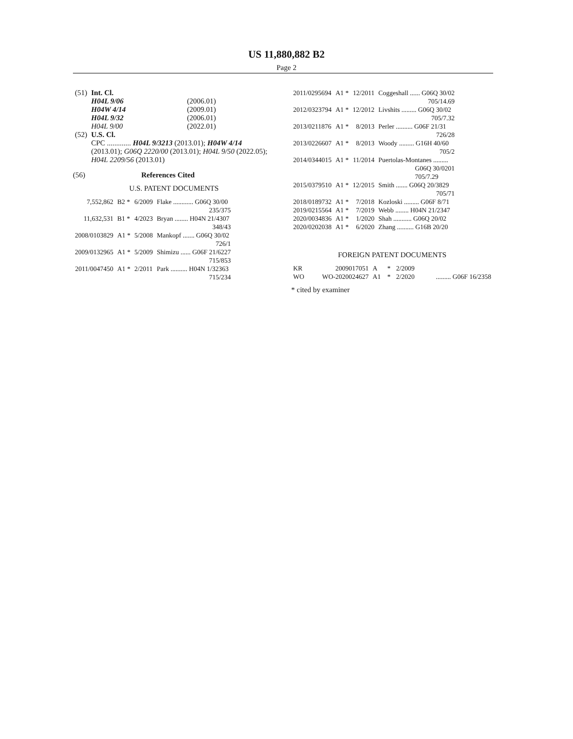US 11,880,882 B2
Page 2
| (51) | Int. Cl. | |
| | H04L 9/06 | (2006.01) |
| | H04W 4/14 | (2009.01) |
| | H04L 9/32 | (2006.01) |
| | H04L 9/00 | (2022.01) |
| (52) | U.S. Cl. | |
| | CPC ............. H04L 9/3213 (2013.01); H04W 4/14 (2013.01); G06Q 2220/00 (2013.01); H04L 9/50 (2022.05); H04L 2209/56 (2013.01) | |
(56) References Cited
U.S. PATENT DOCUMENTS
| 7,552,862 | B2 * | 6/2009 | Flake ............ G06Q 30/00 235/375 |
| 11,632,531 | B1 * | 4/2023 | Bryan ........ H04N 21/4307 348/43 |
| 2008/0103829 | A1 * | 5/2008 | Mankopf ....... G06Q 30/02 726/1 |
| 2009/0132965 | A1 * | 5/2009 | Shimizu ...... G06F 21/6227 715/853 |
| 2011/0047450 | A1 * | 2/2011 | Park .......... H04N 1/32363 715/234 |
| 2011/0295694 | A1 * | 12/2011 | Coggeshall ...... G06Q 30/02 705/14.69 |
| 2012/0323794 | A1 * | 12/2012 | Livshits ......... G06Q 30/02 705/7.32 |
| 2013/0211876 | A1 * | 8/2013 | Perler .......... G06F 21/31 726/28 |
| 2013/0226607 | A1 * | 8/2013 | Woody ......... G16H 40/60 705/2 |
| 2014/0344015 | A1 * | 11/2014 | Puertolas-Montanes ......... G06Q 30/0201 705/7.29 |
| 2015/0379510 | A1 * | 12/2015 | Smith ....... G06Q 20/3829 705/71 |
| 2018/0189732 | A1 * | 7/2018 | Kozloski ......... G06F 8/71 |
| 2019/0215564 | A1 * | 7/2019 | Webb ........ H04N 21/2347 |
| 2020/0034836 | A1 * | 1/2020 | Shah ........... G06Q 20/02 |
| 2020/0202038 | A1 * | 6/2020 | Zhang .......... G16B 20/20 |
FOREIGN PATENT DOCUMENTS
| KR | 2009017051 | A | * | 2/2009 | |
| WO | WO-2020024627 | A1 | * | 2/2020 | ......... G06F 16/2358 |
* cited by examiner